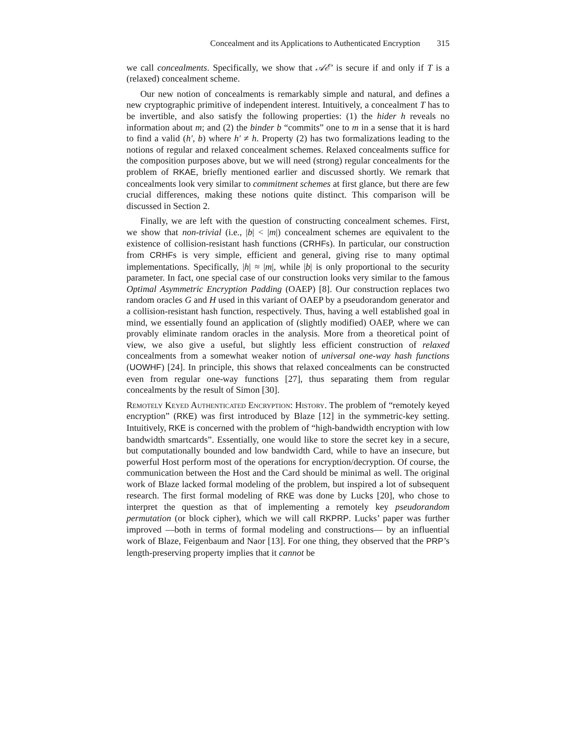Concealment and its Applications to Authenticated Encryption 315
we call concealments. Specifically, we show that 𝒜ℰ′ is secure if and only if T is a (relaxed) concealment scheme.
Our new notion of concealments is remarkably simple and natural, and defines a new cryptographic primitive of independent interest. Intuitively, a concealment T has to be invertible, and also satisfy the following properties: (1) the hider h reveals no information about m; and (2) the binder b “commits” one to m in a sense that it is hard to find a valid (h′, b) where h′ ≠ h. Property (2) has two formalizations leading to the notions of regular and relaxed concealment schemes. Relaxed concealments suffice for the composition purposes above, but we will need (strong) regular concealments for the problem of RKAE, briefly mentioned earlier and discussed shortly. We remark that concealments look very similar to commitment schemes at first glance, but there are few crucial differences, making these notions quite distinct. This comparison will be discussed in Section 2.
Finally, we are left with the question of constructing concealment schemes. First, we show that non-trivial (i.e., |b| < |m|) concealment schemes are equivalent to the existence of collision-resistant hash functions (CRHFs). In particular, our construction from CRHFs is very simple, efficient and general, giving rise to many optimal implementations. Specifically, |h| ≈ |m|, while |b| is only proportional to the security parameter. In fact, one special case of our construction looks very similar to the famous Optimal Asymmetric Encryption Padding (OAEP) [8]. Our construction replaces two random oracles G and H used in this variant of OAEP by a pseudorandom generator and a collision-resistant hash function, respectively. Thus, having a well established goal in mind, we essentially found an application of (slightly modified) OAEP, where we can provably eliminate random oracles in the analysis. More from a theoretical point of view, we also give a useful, but slightly less efficient construction of relaxed concealments from a somewhat weaker notion of universal one-way hash functions (UOWHF) [24]. In principle, this shows that relaxed concealments can be constructed even from regular one-way functions [27], thus separating them from regular concealments by the result of Simon [30].
Remotely Keyed Authenticated Encryption: History. The problem of “remotely keyed encryption” (RKE) was first introduced by Blaze [12] in the symmetric-key setting. Intuitively, RKE is concerned with the problem of “high-bandwidth encryption with low bandwidth smartcards”. Essentially, one would like to store the secret key in a secure, but computationally bounded and low bandwidth Card, while to have an insecure, but powerful Host perform most of the operations for encryption/decryption. Of course, the communication between the Host and the Card should be minimal as well. The original work of Blaze lacked formal modeling of the problem, but inspired a lot of subsequent research. The first formal modeling of RKE was done by Lucks [20], who chose to interpret the question as that of implementing a remotely key pseudorandom permutation (or block cipher), which we will call RKPRP. Lucks’ paper was further improved —both in terms of formal modeling and constructions— by an influential work of Blaze, Feigenbaum and Naor [13]. For one thing, they observed that the PRP’s length-preserving property implies that it cannot be